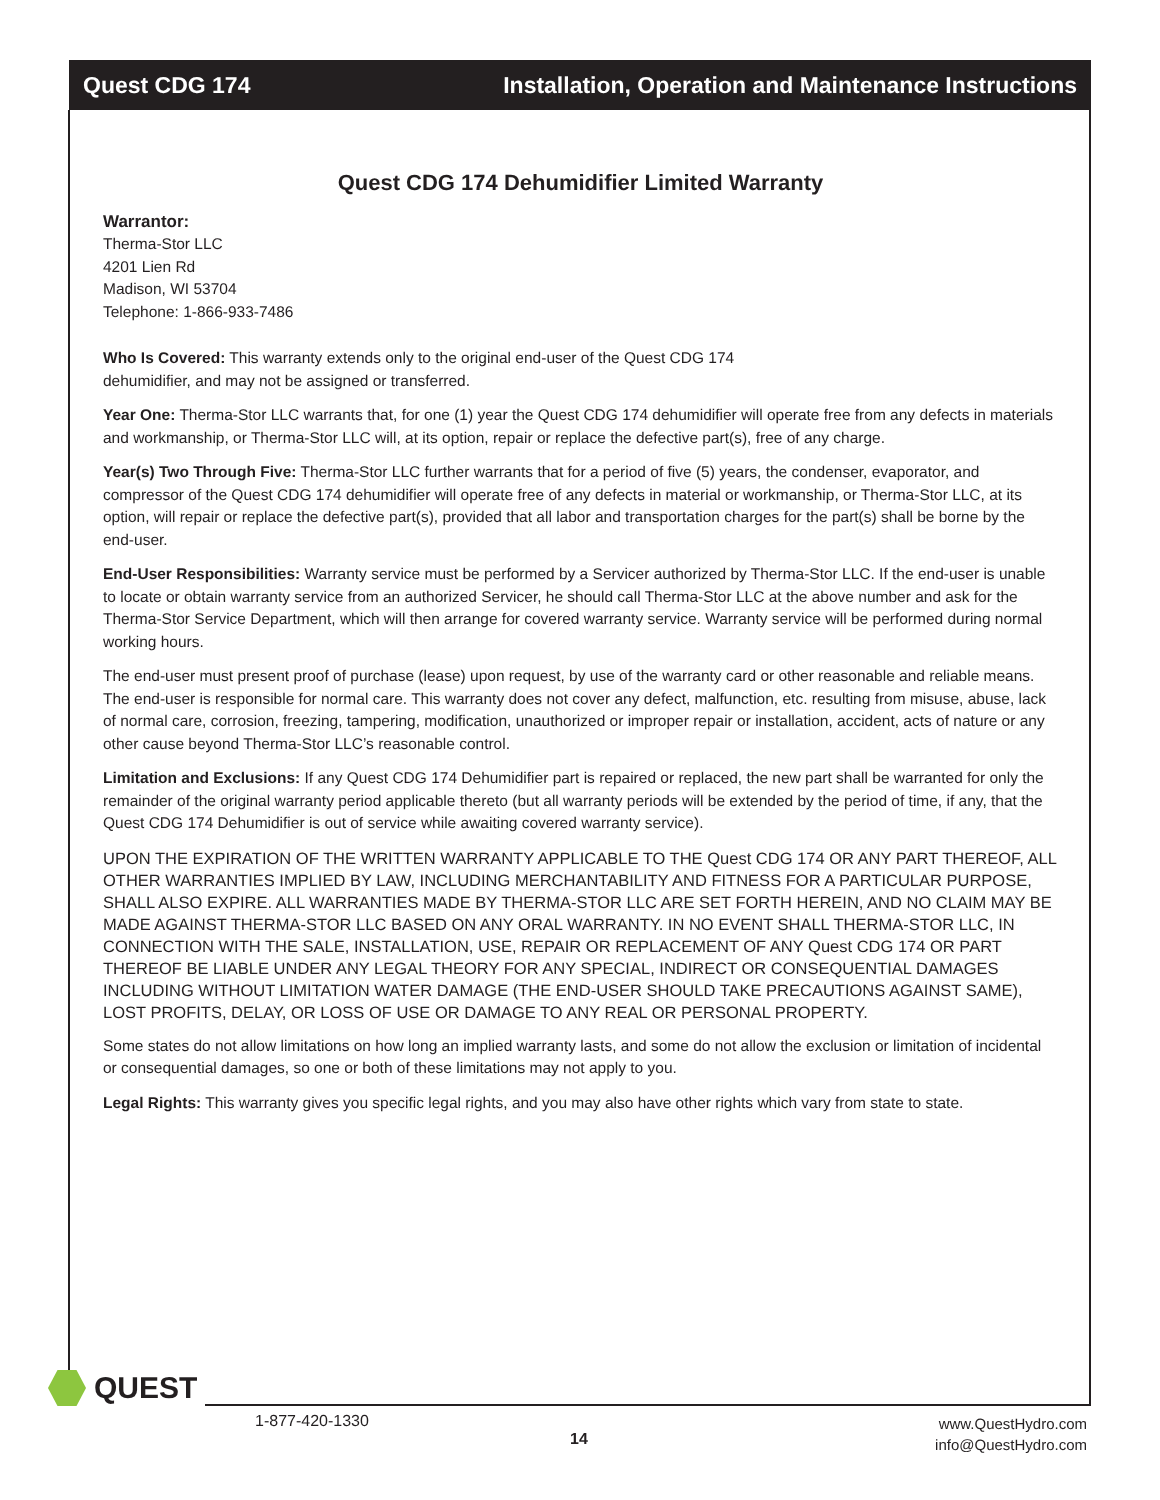Quest CDG 174 Installation, Operation and Maintenance Instructions
Quest CDG 174 Dehumidifier Limited Warranty
Warrantor:
Therma-Stor LLC
4201 Lien Rd
Madison, WI 53704
Telephone: 1-866-933-7486
Who Is Covered: This warranty extends only to the original end-user of the Quest CDG 174
dehumidifier, and may not be assigned or transferred.
Year One: Therma-Stor LLC warrants that, for one (1) year the Quest CDG 174 dehumidifier will operate free from any defects in materials and workmanship, or Therma-Stor LLC will, at its option, repair or replace the defective part(s), free of any charge.
Year(s) Two Through Five: Therma-Stor LLC further warrants that for a period of five (5) years, the condenser, evaporator, and compressor of the Quest CDG 174 dehumidifier will operate free of any defects in material or workmanship, or Therma-Stor LLC, at its option, will repair or replace the defective part(s), provided that all labor and transportation charges for the part(s) shall be borne by the end-user.
End-User Responsibilities: Warranty service must be performed by a Servicer authorized by Therma-Stor LLC. If the end-user is unable to locate or obtain warranty service from an authorized Servicer, he should call Therma-Stor LLC at the above number and ask for the Therma-Stor Service Department, which will then arrange for covered warranty service. Warranty service will be performed during normal working hours.
The end-user must present proof of purchase (lease) upon request, by use of the warranty card or other reasonable and reliable means. The end-user is responsible for normal care. This warranty does not cover any defect, malfunction, etc. resulting from misuse, abuse, lack of normal care, corrosion, freezing, tampering, modification, unauthorized or improper repair or installation, accident, acts of nature or any other cause beyond Therma-Stor LLC’s reasonable control.
Limitation and Exclusions: If any Quest CDG 174 Dehumidifier part is repaired or replaced, the new part shall be warranted for only the remainder of the original warranty period applicable thereto (but all warranty periods will be extended by the period of time, if any, that the Quest CDG 174 Dehumidifier is out of service while awaiting covered warranty service).
UPON THE EXPIRATION OF THE WRITTEN WARRANTY APPLICABLE TO THE Quest CDG 174 OR ANY PART THEREOF, ALL OTHER WARRANTIES IMPLIED BY LAW, INCLUDING MERCHANTABILITY AND FITNESS FOR A PARTICULAR PURPOSE, SHALL ALSO EXPIRE. ALL WARRANTIES MADE BY THERMA-STOR LLC ARE SET FORTH HEREIN, AND NO CLAIM MAY BE MADE AGAINST THERMA-STOR LLC BASED ON ANY ORAL WARRANTY. IN NO EVENT SHALL THERMA-STOR LLC, IN CONNECTION WITH THE SALE, INSTALLATION, USE, REPAIR OR REPLACEMENT OF ANY Quest CDG 174 OR PART THEREOF BE LIABLE UNDER ANY LEGAL THEORY FOR ANY SPECIAL, INDIRECT OR CONSEQUENTIAL DAMAGES INCLUDING WITHOUT LIMITATION WATER DAMAGE (THE END-USER SHOULD TAKE PRECAUTIONS AGAINST SAME), LOST PROFITS, DELAY, OR LOSS OF USE OR DAMAGE TO ANY REAL OR PERSONAL PROPERTY.
Some states do not allow limitations on how long an implied warranty lasts, and some do not allow the exclusion or limitation of incidental or consequential damages, so one or both of these limitations may not apply to you.
Legal Rights: This warranty gives you specific legal rights, and you may also have other rights which vary from state to state.
QUEST
1-877-420-1330
14
www.QuestHydro.com
info@QuestHydro.com